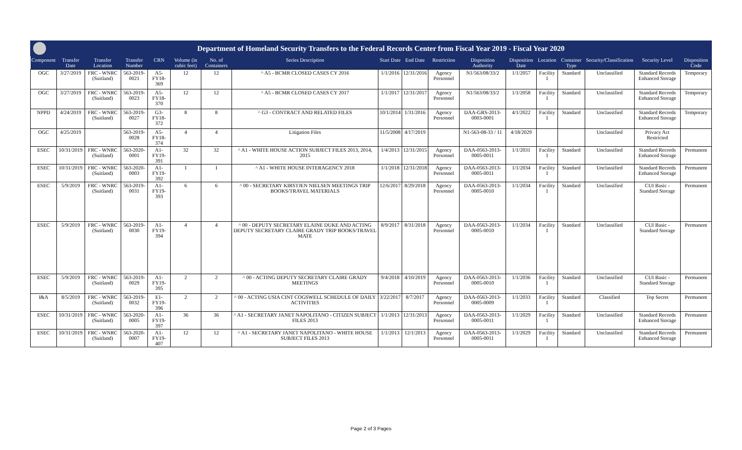Department of Homeland Security Transfers to the Federal Records Center from Fiscal Year 2019 - Fiscal Year 2020
| Component | Transfer Date | Transfer Location | Transfer Number | CRN | Volume (in cubic feet) | No. of Containers | Series Description | Start Date | End Date | Restriction | Disposition Authority | Disposition Date | Location | Container Type | Security/Classification | Security Level | Disposition Code |
| --- | --- | --- | --- | --- | --- | --- | --- | --- | --- | --- | --- | --- | --- | --- | --- | --- | --- |
| OGC | 3/27/2019 | FRC - WNRC (Suitland) | 563-2019-0021 | A5-FY18-369 | 12 | 12 | ^ A5 - BCMR CLOSED CASES CY 2016 | 1/1/2016 | 12/31/2016 | Agency Personnel | N1/563/08/33/2 | 1/1/2057 | Facility 1 | Standard | Unclassified | Standard Records Enhanced Storage | Temporary |
| OGC | 3/27/2019 | FRC - WNRC (Suitland) | 563-2019-0023 | A5-FY18-370 | 12 | 12 | ^ A5 - BCMR CLOSED CASES CY 2017 | 1/1/2017 | 12/31/2017 | Agency Personnel | N1/563/08/33/2 | 1/1/2058 | Facility 1 | Standard | Unclassified | Standard Records Enhanced Storage | Temporary |
| NPPD | 4/24/2019 | FRC - WNRC (Suitland) | 563-2019-0027 | G3-FY18-372 | 8 | 8 | ^ G3 - CONTRACT AND RELATED FILES | 10/1/2014 | 1/31/2016 | Agency Personnel | DAA-GRS-2013-0003-0001 | 4/1/2022 | Facility 1 | Standard | Unclassified | Standard Records Enhanced Storage | Temporary |
| OGC | 4/25/2019 | | 563-2019-0028 | A5-FY18-374 | 4 | 4 | Litigation Files | 11/5/2008 | 4/17/2019 | | N1-563-08-33 / 11 | 4/18/2029 | | | Unclassified | Privacy Act Restricted | |
| ESEC | 10/31/2019 | FRC - WNRC (Suitland) | 563-2020-0001 | A1-FY19-391 | 32 | 32 | ^ A1 - WHITE HOUSE ACTION SUBJECT FILES 2013, 2014, 2015 | 1/4/2013 | 12/31/2015 | Agency Personnel | DAA-0563-2013-0005-0011 | 1/1/2031 | Facility 1 | Standard | Unclassified | Standard Records Enhanced Storage | Permanent |
| ESEC | 10/31/2019 | FRC - WNRC (Suitland) | 563-2020-0003 | A1-FY19-392 | 1 | 1 | ^ A1 - WHITE HOUSE INTERAGENCY 2018 | 1/1/2018 | 12/31/2018 | Agency Personnel | DAA-0563-2013-0005-0011 | 1/1/2034 | Facility 1 | Standard | Unclassified | Standard Records Enhanced Storage | Permanent |
| ESEC | 5/9/2019 | FRC - WNRC (Suitland) | 563-2019-0031 | A1-FY19-393 | 6 | 6 | ^ 00 - SECRETARY KIRSTJEN NIELSEN MEETINGS TRIP BOOKS/TRAVEL MATERIALS | 12/6/2017 | 8/29/2018 | Agency Personnel | DAA-0563-2013-0005-0010 | 1/1/2034 | Facility 1 | Standard | Unclassified | CUI Basic - Standard Storage | Permanent |
| ESEC | 5/9/2019 | FRC - WNRC (Suitland) | 563-2019-0030 | A1-FY19-394 | 4 | 4 | ^ 00 - DEPUTY SECRETARY ELAINE DUKE AND ACTING DEPUTY SECRETARY CLAIRE GRADY TRIP BOOKS/TRAVEL MATE | 8/9/2017 | 8/31/2018 | Agency Personnel | DAA-0563-2013-0005-0010 | 1/1/2034 | Facility 1 | Standard | Unclassified | CUI Basic - Standard Storage | Permanent |
| ESEC | 5/9/2019 | FRC - WNRC (Suitland) | 563-2019-0029 | A1-FY19-395 | 2 | 2 | ^ 00 - ACTING DEPUTY SECRETARY CLAIRE GRADY MEETINGS | 9/4/2018 | 4/10/2019 | Agency Personnel | DAA-0563-2013-0005-0010 | 1/1/2036 | Facility 1 | Standard | Unclassified | CUI Basic - Standard Storage | Permanent |
| I&A | 8/5/2019 | FRC - WNRC (Suitland) | 563-2019-0032 | E1-FY19-396 | 2 | 2 | ^ 00 - ACTING USIA CINT COGSWELL SCHEDULE OF DAILY ACTIVITIES | 3/22/2017 | 8/7/2017 | Agency Personnel | DAA-0563-2013-0005-0009 | 1/1/2033 | Facility 1 | Standard | Classified | Top Secret | Permanent |
| ESEC | 10/31/2019 | FRC - WNRC (Suitland) | 563-2020-0005 | A1-FY19-397 | 36 | 36 | ^ A1 - SECRETARY JANET NAPOLITANO - CITIZEN SUBJECT FILES 2013 | 1/1/2013 | 12/31/2013 | Agency Personnel | DAA-0563-2013-0005-0011 | 1/1/2029 | Facility 1 | Standard | Unclassified | Standard Records Enhanced Storage | Permanent |
| ESEC | 10/31/2019 | FRC - WNRC (Suitland) | 563-2020-0007 | A1-FY19-407 | 12 | 12 | ^ A1 - SECRETARY JANET NAPOLITANO - WHITE HOUSE SUBJECT FILES 2013 | 1/1/2013 | 12/1/2013 | Agency Personnel | DAA-0563-2013-0005-0011 | 1/1/2029 | Facility 1 | Standard | Unclassified | Standard Records Enhanced Storage | Permanent |
Page 2 of 3 Pages